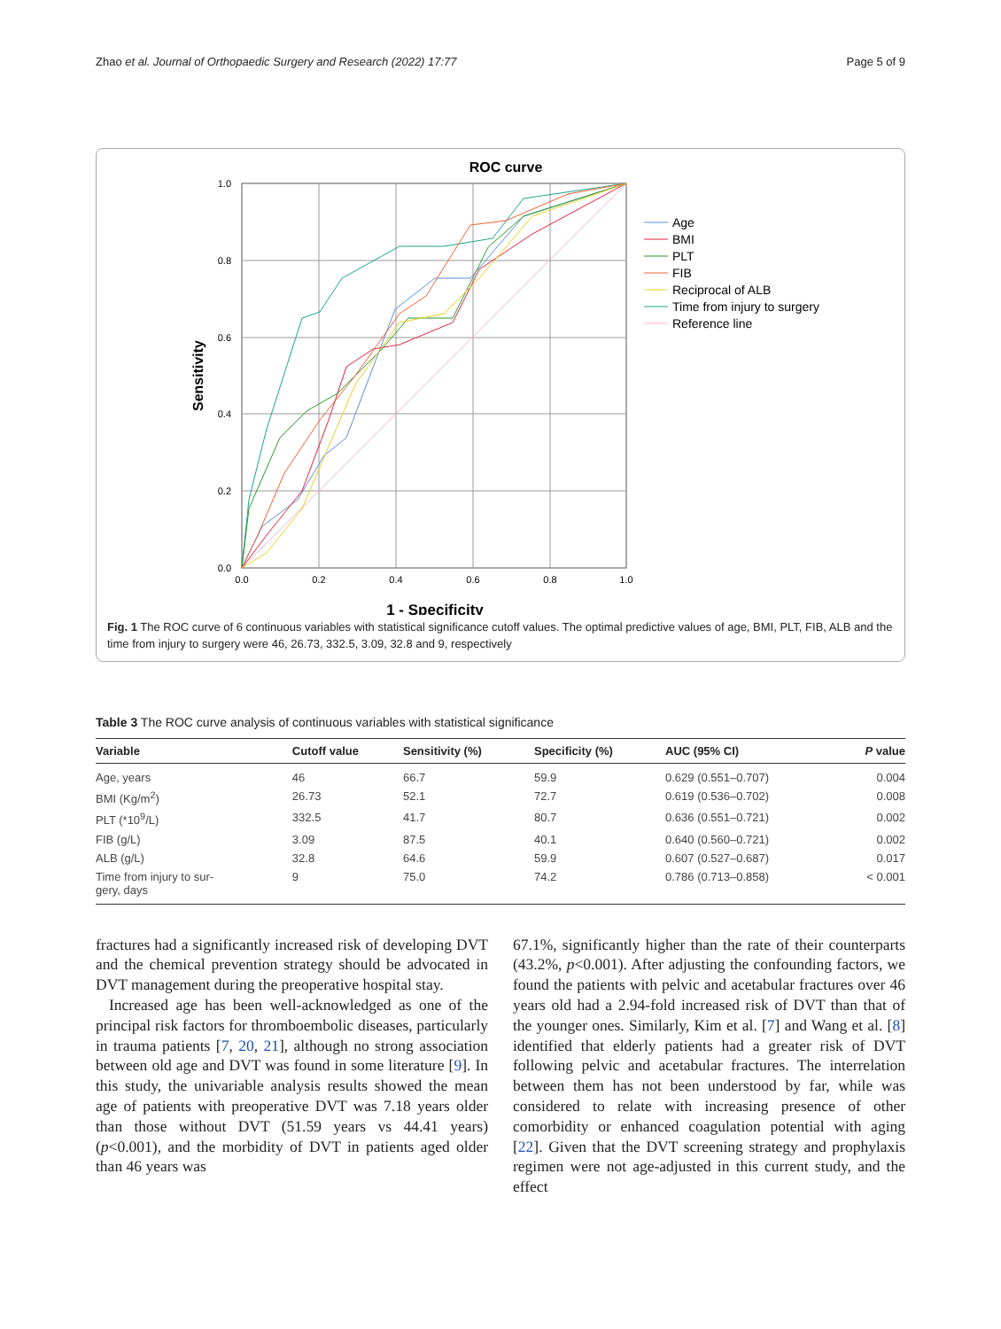Zhao et al. Journal of Orthopaedic Surgery and Research (2022) 17:77 Page 5 of 9
ROC curve
1.0
0.8
0.6
0.4
0.2
0.0
0.0
0.2
0.4
0.6
0.8
1.0
Sensitivity
1 - Specificity
Age
BMI
PLT
FIB
Reciprocal of ALB
Time from injury to surgery
Reference line
Fig. 1 The ROC curve of 6 continuous variables with statistical significance cutoff values. The optimal predictive values of age, BMI, PLT, FIB, ALB and the time from injury to surgery were 46, 26.73, 332.5, 3.09, 32.8 and 9, respectively
Table 3 The ROC curve analysis of continuous variables with statistical significance
| Variable | Cutoff value | Sensitivity (%) | Specificity (%) | AUC (95% CI) | P value |
| --- | --- | --- | --- | --- | --- |
| Age, years | 46 | 66.7 | 59.9 | 0.629 (0.551–0.707) | 0.004 |
| BMI (Kg/m<sup>2</sup>) | 26.73 | 52.1 | 72.7 | 0.619 (0.536–0.702) | 0.008 |
| PLT (*10<sup>9</sup>/L) | 332.5 | 41.7 | 80.7 | 0.636 (0.551–0.721) | 0.002 |
| FIB (g/L) | 3.09 | 87.5 | 40.1 | 0.640 (0.560–0.721) | 0.002 |
| ALB (g/L) | 32.8 | 64.6 | 59.9 | 0.607 (0.527–0.687) | 0.017 |
| Time from injury to sur- gery, days | 9 | 75.0 | 74.2 | 0.786 (0.713–0.858) | < 0.001 |
fractures had a significantly increased risk of developing DVT and the chemical prevention strategy should be advocated in DVT management during the preoperative hospital stay.
Increased age has been well-acknowledged as one of the principal risk factors for thromboembolic diseases, particularly in trauma patients [7, 20, 21], although no strong association between old age and DVT was found in some literature [9]. In this study, the univariable analysis results showed the mean age of patients with preoperative DVT was 7.18 years older than those without DVT (51.59 years vs 44.41 years) (p<0.001), and the morbidity of DVT in patients aged older than 46 years was
67.1%, significantly higher than the rate of their counterparts (43.2%, p<0.001). After adjusting the confounding factors, we found the patients with pelvic and acetabular fractures over 46 years old had a 2.94-fold increased risk of DVT than that of the younger ones. Similarly, Kim et al. [7] and Wang et al. [8] identified that elderly patients had a greater risk of DVT following pelvic and acetabular fractures. The interrelation between them has not been understood by far, while was considered to relate with increasing presence of other comorbidity or enhanced coagulation potential with aging [22]. Given that the DVT screening strategy and prophylaxis regimen were not age-adjusted in this current study, and the effect